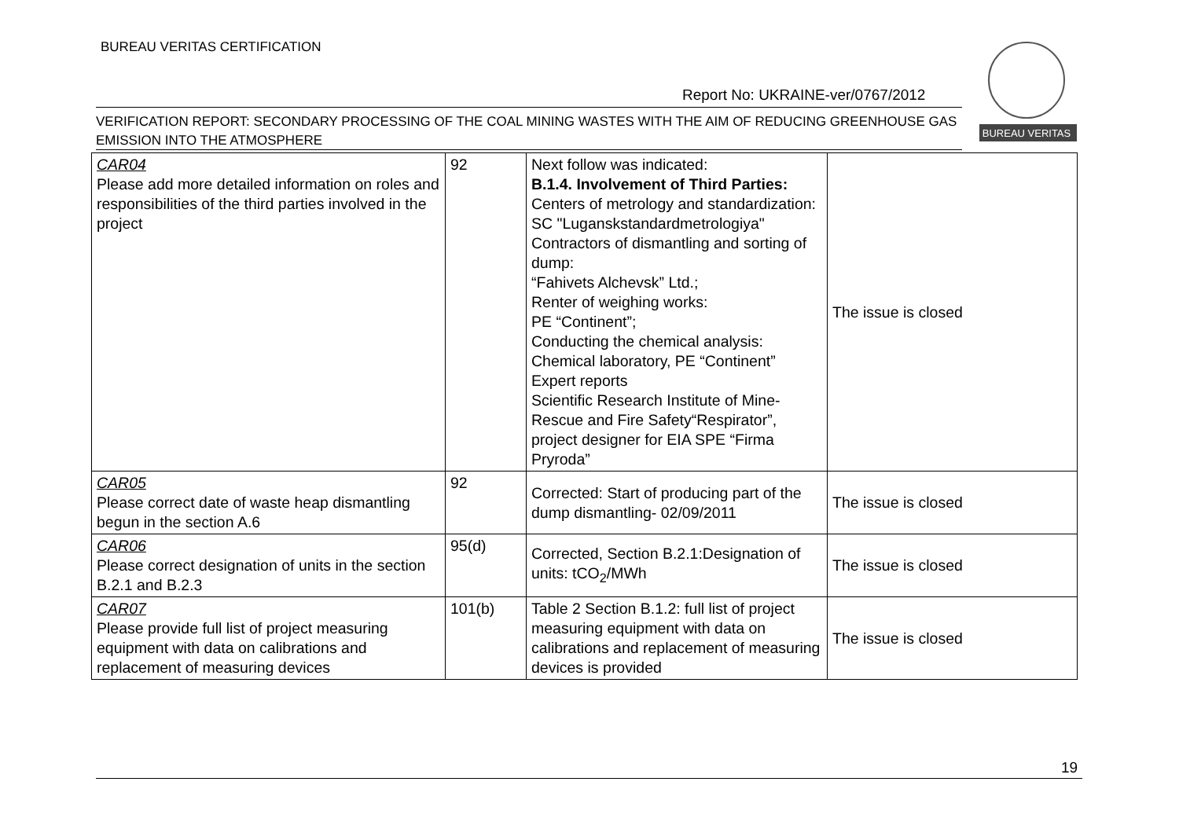BUREAU VERITAS CERTIFICATION
BUREAU VERITAS
Report No: UKRAINE-ver/0767/2012
VERIFICATION REPORT: SECONDARY PROCESSING OF THE COAL MINING WASTES WITH THE AIM OF REDUCING GREENHOUSE GAS EMISSION INTO THE ATMOSPHERE
| CAR04 Please add more detailed information on roles and responsibilities of the third parties involved in the project | 92 | Next follow was indicated: B.1.4. Involvement of Third Parties: Centers of metrology and standardization: SC "Luganskstandardmetrologiya" Contractors of dismantling and sorting of dump: “Fahivets Alchevsk” Ltd.; Renter of weighing works: PE “Continent”; Conducting the chemical analysis: Chemical laboratory, PE “Continent” Expert reports Scientific Research Institute of Mine-Rescue and Fire Safety“Respirator”, project designer for EIA SPE “Firma Pryroda” | The issue is closed |
| CAR05 Please correct date of waste heap dismantling begun in the section A.6 | 92 | Corrected: Start of producing part of the dump dismantling- 02/09/2011 | The issue is closed |
| CAR06 Please correct designation of units in the section B.2.1 and B.2.3 | 95(d) | Corrected, Section B.2.1:Designation of units: tCO<sub>2</sub>/MWh | The issue is closed |
| CAR07 Please provide full list of project measuring equipment with data on calibrations and replacement of measuring devices | 101(b) | Table 2 Section B.1.2: full list of project measuring equipment with data on calibrations and replacement of measuring devices is provided | The issue is closed |
19